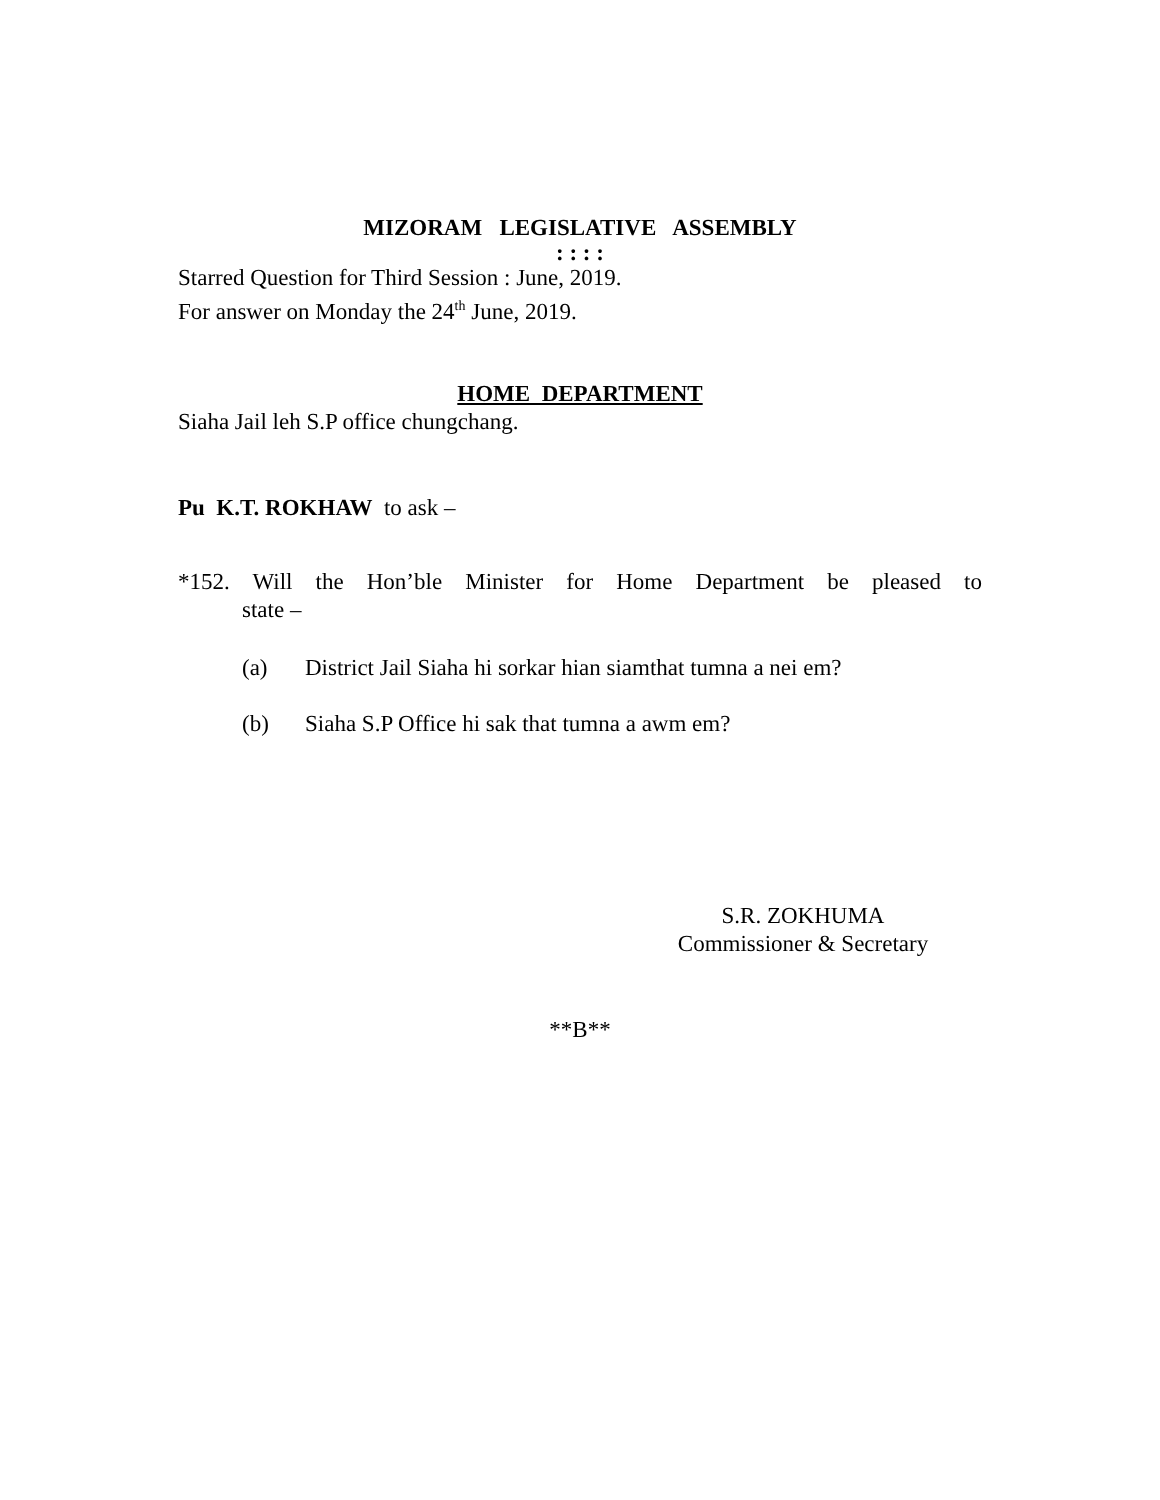MIZORAM LEGISLATIVE ASSEMBLY
: : : :
Starred Question for Third Session : June, 2019.
For answer on Monday the 24<sup>th</sup> June, 2019.
HOME DEPARTMENT
Siaha Jail leh S.P office chungchang.
Pu K.T. ROKHAW to ask –
*152. Will the Hon’ble Minister for Home Department be pleased to
state –
(a) District Jail Siaha hi sorkar hian siamthat tumna a nei em?
(b) Siaha S.P Office hi sak that tumna a awm em?
S.R. ZOKHUMA
Commissioner & Secretary
**B**